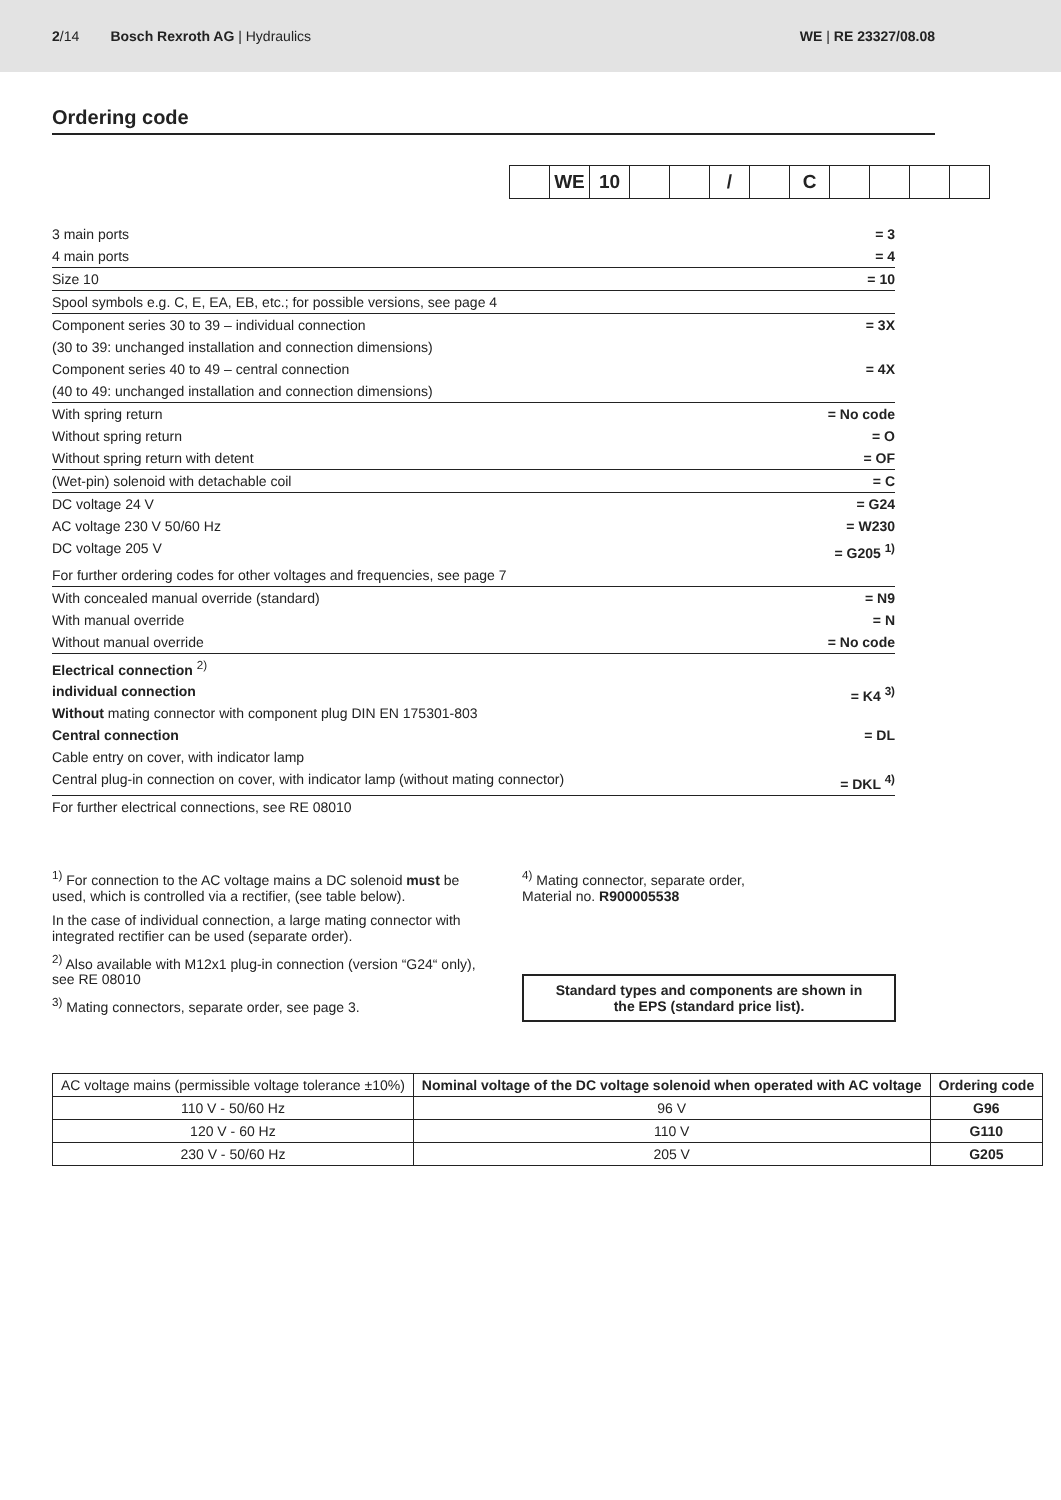2/14 Bosch Rexroth AG | Hydraulics WE | RE 23327/08.08
Ordering code
WE 10 / C
3 main ports = 3
4 main ports = 4
Size 10 = 10
Spool symbols e.g. C, E, EA, EB, etc.; for possible versions, see page 4
Component series 30 to 39 – individual connection
(30 to 39: unchanged installation and connection dimensions) = 3X
Component series 40 to 49 – central connection
(40 to 49: unchanged installation and connection dimensions) = 4X
With spring return = No code
Without spring return = O
Without spring return with detent = OF
(Wet-pin) solenoid with detachable coil = C
DC voltage 24 V = G24
AC voltage 230 V 50/60 Hz = W230
DC voltage 205 V = G205 <sup>1)</sup>
For further ordering codes for other voltages and frequencies, see page 7
With concealed manual override (standard) = N9
With manual override = N
Without manual override = No code
Electrical connection <sup>2)</sup>
individual connection
Without mating connector with component plug DIN EN 175301-803 = K4 <sup>3)</sup>
Central connection
Cable entry on cover, with indicator lamp = DL
Central plug-in connection on cover, with indicator lamp (without mating connector) = DKL <sup>4)</sup>
For further electrical connections, see RE 08010
<sup>1)</sup> For connection to the AC voltage mains a DC solenoid must be used, which is controlled via a rectifier, (see table below).
In the case of individual connection, a large mating connector with integrated rectifier can be used (separate order).
<sup>2)</sup> Also available with M12x1 plug-in connection (version “G24“ only), see RE 08010
<sup>3)</sup> Mating connectors, separate order, see page 3.
<sup>4)</sup> Mating connector, separate order,
Material no. R900005538
Standard types and components are shown in the EPS (standard price list).
| AC voltage mains (permissible voltage tolerance ±10%) | Nominal voltage of the DC voltage solenoid when operated with AC voltage | Ordering code |
| 110 V - 50/60 Hz | 96 V | G96 |
| 120 V - 60 Hz | 110 V | G110 |
| 230 V - 50/60 Hz | 205 V | G205 |